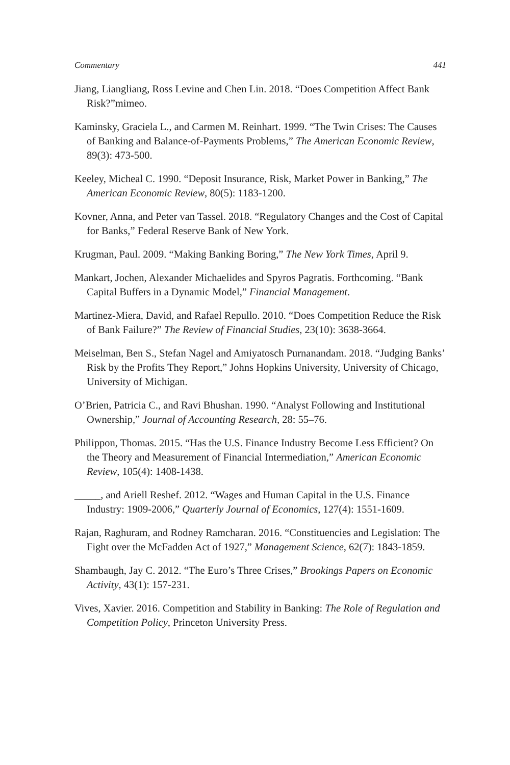Commentary 441
Jiang, Liangliang, Ross Levine and Chen Lin. 2018. “Does Competition Affect Bank Risk?”mimeo.
Kaminsky, Graciela L., and Carmen M. Reinhart. 1999. “The Twin Crises: The Causes of Banking and Balance-of-Payments Problems,” The American Economic Review, 89(3): 473-500.
Keeley, Micheal C. 1990. “Deposit Insurance, Risk, Market Power in Banking,” The American Economic Review, 80(5): 1183-1200.
Kovner, Anna, and Peter van Tassel. 2018. “Regulatory Changes and the Cost of Capital for Banks,” Federal Reserve Bank of New York.
Krugman, Paul. 2009. “Making Banking Boring,” The New York Times, April 9.
Mankart, Jochen, Alexander Michaelides and Spyros Pagratis. Forthcoming. “Bank Capital Buffers in a Dynamic Model,” Financial Management.
Martinez-Miera, David, and Rafael Repullo. 2010. “Does Competition Reduce the Risk of Bank Failure?” The Review of Financial Studies, 23(10): 3638-3664.
Meiselman, Ben S., Stefan Nagel and Amiyatosch Purnanandam. 2018. “Judging Banks’ Risk by the Profits They Report,” Johns Hopkins University, University of Chicago, University of Michigan.
O’Brien, Patricia C., and Ravi Bhushan. 1990. “Analyst Following and Institutional Ownership,” Journal of Accounting Research, 28: 55–76.
Philippon, Thomas. 2015. “Has the U.S. Finance Industry Become Less Efficient? On the Theory and Measurement of Financial Intermediation,” American Economic Review, 105(4): 1408-1438.
_____, and Ariell Reshef. 2012. “Wages and Human Capital in the U.S. Finance Industry: 1909-2006,” Quarterly Journal of Economics, 127(4): 1551-1609.
Rajan, Raghuram, and Rodney Ramcharan. 2016. “Constituencies and Legislation: The Fight over the McFadden Act of 1927,” Management Science, 62(7): 1843-1859.
Shambaugh, Jay C. 2012. “The Euro’s Three Crises,” Brookings Papers on Economic Activity, 43(1): 157-231.
Vives, Xavier. 2016. Competition and Stability in Banking: The Role of Regulation and Competition Policy, Princeton University Press.